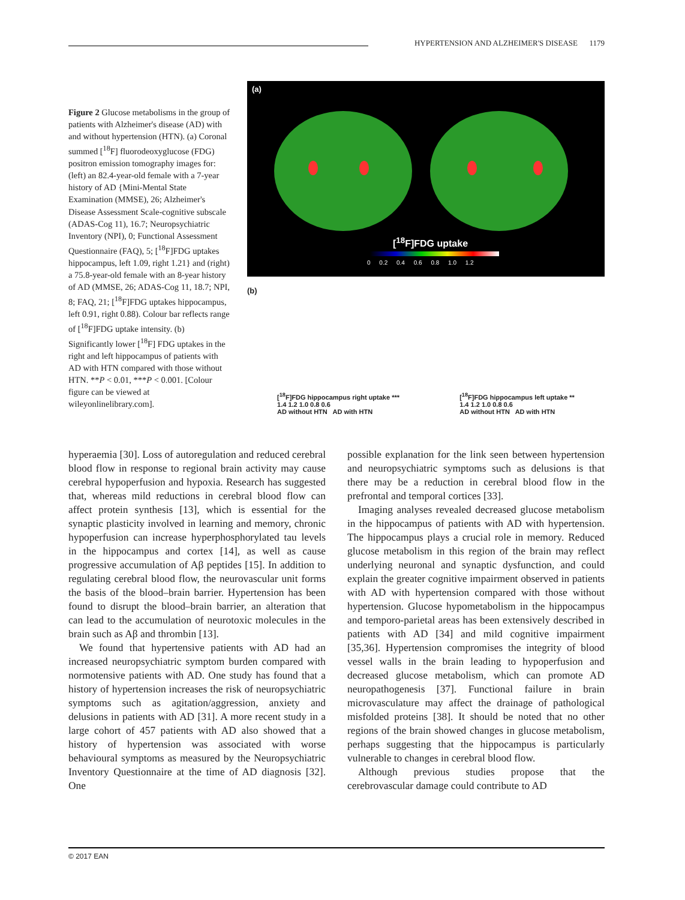HYPERTENSION AND ALZHEIMER'S DISEASE 1179
Figure 2 Glucose metabolisms in the group of patients with Alzheimer's disease (AD) with and without hypertension (HTN). (a) Coronal summed [<sup>18</sup>F] fluorodeoxyglucose (FDG) positron emission tomography images for: (left) an 82.4-year-old female with a 7-year history of AD {Mini-Mental State Examination (MMSE), 26; Alzheimer's Disease Assessment Scale-cognitive subscale (ADAS-Cog 11), 16.7; Neuropsychiatric Inventory (NPI), 0; Functional Assessment Questionnaire (FAQ), 5; [<sup>18</sup>F]FDG uptakes hippocampus, left 1.09, right 1.21} and (right) a 75.8-year-old female with an 8-year history of AD (MMSE, 26; ADAS-Cog 11, 18.7; NPI, 8; FAQ, 21; [<sup>18</sup>F]FDG uptakes hippocampus, left 0.91, right 0.88). Colour bar reflects range of [<sup>18</sup>F]FDG uptake intensity. (b) Significantly lower [<sup>18</sup>F] FDG uptakes in the right and left hippocampus of patients with AD with HTN compared with those without HTN. **P < 0.01, ***P < 0.001. [Colour figure can be viewed at wileyonlinelibrary.com].
(a)
[<sup>18</sup>F]FDG uptake
0 0.2 0.4 0.6 0.8 1.0 1.2
(b)
[<sup>18</sup>F]FDG hippocampus right uptake ***
1.4 1.2 1.0 0.8 0.6
AD without HTN AD with HTN
[<sup>18</sup>F]FDG hippocampus left uptake **
1.4 1.2 1.0 0.8 0.6
AD without HTN AD with HTN
hyperaemia [30]. Loss of autoregulation and reduced cerebral blood flow in response to regional brain activity may cause cerebral hypoperfusion and hypoxia. Research has suggested that, whereas mild reductions in cerebral blood flow can affect protein synthesis [13], which is essential for the synaptic plasticity involved in learning and memory, chronic hypoperfusion can increase hyperphosphorylated tau levels in the hippocampus and cortex [14], as well as cause progressive accumulation of Aβ peptides [15]. In addition to regulating cerebral blood flow, the neurovascular unit forms the basis of the blood–brain barrier. Hypertension has been found to disrupt the blood–brain barrier, an alteration that can lead to the accumulation of neurotoxic molecules in the brain such as Aβ and thrombin [13].
We found that hypertensive patients with AD had an increased neuropsychiatric symptom burden compared with normotensive patients with AD. One study has found that a history of hypertension increases the risk of neuropsychiatric symptoms such as agitation/aggression, anxiety and delusions in patients with AD [31]. A more recent study in a large cohort of 457 patients with AD also showed that a history of hypertension was associated with worse behavioural symptoms as measured by the Neuropsychiatric Inventory Questionnaire at the time of AD diagnosis [32]. One
possible explanation for the link seen between hypertension and neuropsychiatric symptoms such as delusions is that there may be a reduction in cerebral blood flow in the prefrontal and temporal cortices [33].
Imaging analyses revealed decreased glucose metabolism in the hippocampus of patients with AD with hypertension. The hippocampus plays a crucial role in memory. Reduced glucose metabolism in this region of the brain may reflect underlying neuronal and synaptic dysfunction, and could explain the greater cognitive impairment observed in patients with AD with hypertension compared with those without hypertension. Glucose hypometabolism in the hippocampus and temporo-parietal areas has been extensively described in patients with AD [34] and mild cognitive impairment [35,36]. Hypertension compromises the integrity of blood vessel walls in the brain leading to hypoperfusion and decreased glucose metabolism, which can promote AD neuropathogenesis [37]. Functional failure in brain microvasculature may affect the drainage of pathological misfolded proteins [38]. It should be noted that no other regions of the brain showed changes in glucose metabolism, perhaps suggesting that the hippocampus is particularly vulnerable to changes in cerebral blood flow.
Although previous studies propose that the cerebrovascular damage could contribute to AD
© 2017 EAN